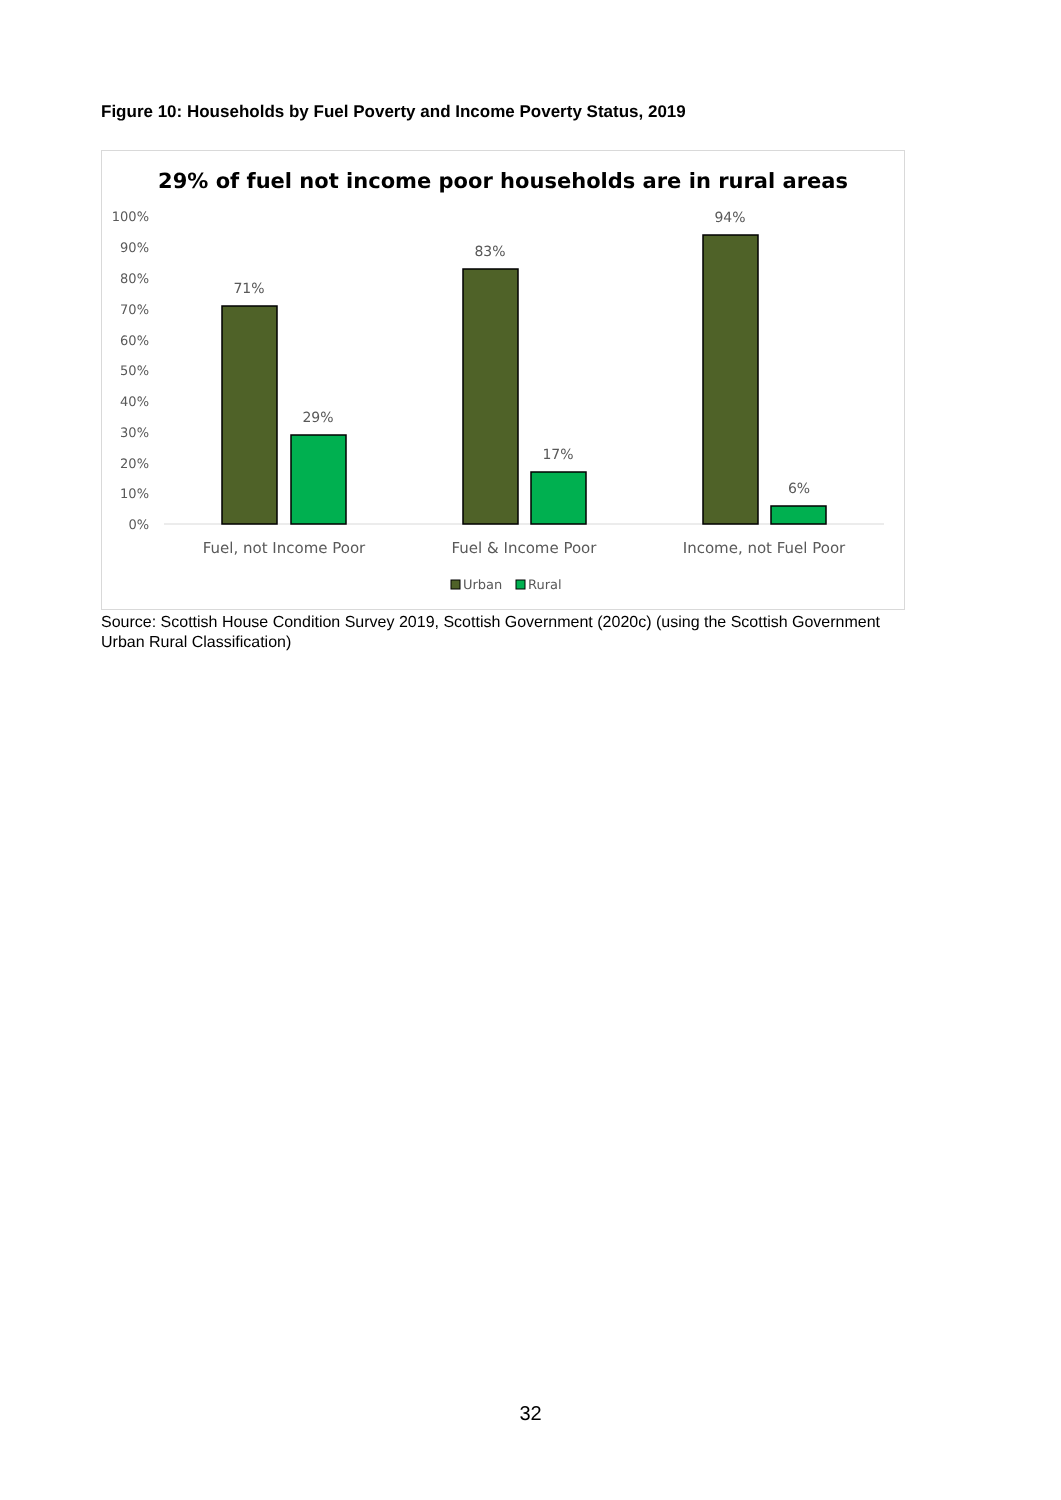Figure 10: Households by Fuel Poverty and Income Poverty Status, 2019
29% of fuel not income poor households are in rural areas
100%
90%
80%
70%
60%
50%
40%
30%
20%
10%
0%
71%
29%
83%
17%
94%
6%
Fuel, not Income Poor
Fuel & Income Poor
Income, not Fuel Poor
Urban
Rural
Source: Scottish House Condition Survey 2019, Scottish Government (2020c) (using the Scottish Government Urban Rural Classification)
32